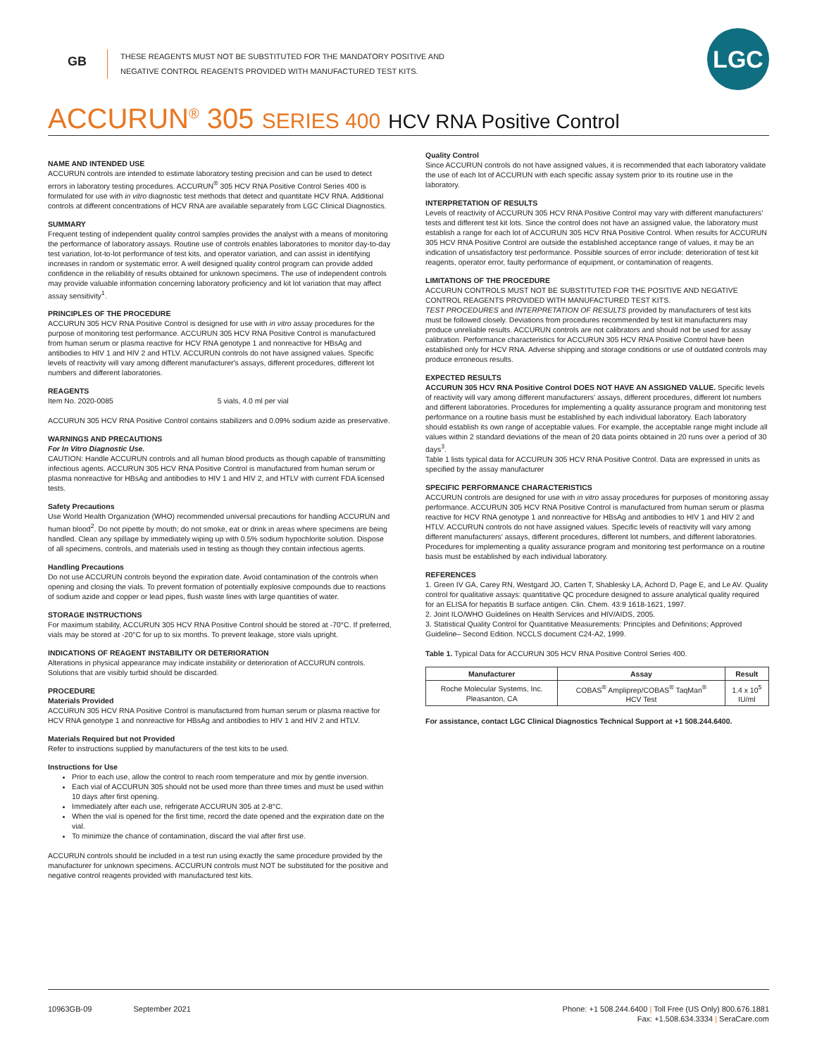GB
THESE REAGENTS MUST NOT BE SUBSTITUTED FOR THE MANDATORY POSITIVE AND
NEGATIVE CONTROL REAGENTS PROVIDED WITH MANUFACTURED TEST KITS.
LGC
ACCURUN<sup>®</sup> 305 SERIES 400 HCV RNA Positive Control
NAME AND INTENDED USE
ACCURUN controls are intended to estimate laboratory testing precision and can be used to detect errors in laboratory testing procedures. ACCURUN<sup>®</sup> 305 HCV RNA Positive Control Series 400 is formulated for use with in vitro diagnostic test methods that detect and quantitate HCV RNA. Additional controls at different concentrations of HCV RNA are available separately from LGC Clinical Diagnostics.
SUMMARY
Frequent testing of independent quality control samples provides the analyst with a means of monitoring the performance of laboratory assays. Routine use of controls enables laboratories to monitor day-to-day test variation, lot-to-lot performance of test kits, and operator variation, and can assist in identifying increases in random or systematic error. A well designed quality control program can provide added confidence in the reliability of results obtained for unknown specimens. The use of independent controls may provide valuable information concerning laboratory proficiency and kit lot variation that may affect assay sensitivity<sup>1</sup>.
PRINCIPLES OF THE PROCEDURE
ACCURUN 305 HCV RNA Positive Control is designed for use with in vitro assay procedures for the purpose of monitoring test performance. ACCURUN 305 HCV RNA Positive Control is manufactured from human serum or plasma reactive for HCV RNA genotype 1 and nonreactive for HBsAg and antibodies to HIV 1 and HIV 2 and HTLV. ACCURUN controls do not have assigned values. Specific levels of reactivity will vary among different manufacturer's assays, different procedures, different lot numbers and different laboratories.
REAGENTS
Item No. 2020-0085 5 vials, 4.0 ml per vial
ACCURUN 305 HCV RNA Positive Control contains stabilizers and 0.09% sodium azide as preservative.
WARNINGS AND PRECAUTIONS
For In Vitro Diagnostic Use.
CAUTION: Handle ACCURUN controls and all human blood products as though capable of transmitting infectious agents. ACCURUN 305 HCV RNA Positive Control is manufactured from human serum or plasma nonreactive for HBsAg and antibodies to HIV 1 and HIV 2, and HTLV with current FDA licensed tests.
Safety Precautions
Use World Health Organization (WHO) recommended universal precautions for handling ACCURUN and human blood<sup>2</sup>. Do not pipette by mouth; do not smoke, eat or drink in areas where specimens are being handled. Clean any spillage by immediately wiping up with 0.5% sodium hypochlorite solution. Dispose of all specimens, controls, and materials used in testing as though they contain infectious agents.
Handling Precautions
Do not use ACCURUN controls beyond the expiration date. Avoid contamination of the controls when opening and closing the vials. To prevent formation of potentially explosive compounds due to reactions of sodium azide and copper or lead pipes, flush waste lines with large quantities of water.
STORAGE INSTRUCTIONS
For maximum stability, ACCURUN 305 HCV RNA Positive Control should be stored at -70°C. If preferred, vials may be stored at -20°C for up to six months. To prevent leakage, store vials upright.
INDICATIONS OF REAGENT INSTABILITY OR DETERIORATION
Alterations in physical appearance may indicate instability or deterioration of ACCURUN controls. Solutions that are visibly turbid should be discarded.
PROCEDURE
Materials Provided
ACCURUN 305 HCV RNA Positive Control is manufactured from human serum or plasma reactive for HCV RNA genotype 1 and nonreactive for HBsAg and antibodies to HIV 1 and HIV 2 and HTLV.
Materials Required but not Provided
Refer to instructions supplied by manufacturers of the test kits to be used.
Instructions for Use
Prior to each use, allow the control to reach room temperature and mix by gentle inversion.
Each vial of ACCURUN 305 should not be used more than three times and must be used within 10 days after first opening.
Immediately after each use, refrigerate ACCURUN 305 at 2-8°C.
When the vial is opened for the first time, record the date opened and the expiration date on the vial.
To minimize the chance of contamination, discard the vial after first use.
ACCURUN controls should be included in a test run using exactly the same procedure provided by the manufacturer for unknown specimens. ACCURUN controls must NOT be substituted for the positive and negative control reagents provided with manufactured test kits.
Quality Control
Since ACCURUN controls do not have assigned values, it is recommended that each laboratory validate the use of each lot of ACCURUN with each specific assay system prior to its routine use in the laboratory.
INTERPRETATION OF RESULTS
Levels of reactivity of ACCURUN 305 HCV RNA Positive Control may vary with different manufacturers' tests and different test kit lots. Since the control does not have an assigned value, the laboratory must establish a range for each lot of ACCURUN 305 HCV RNA Positive Control. When results for ACCURUN 305 HCV RNA Positive Control are outside the established acceptance range of values, it may be an indication of unsatisfactory test performance. Possible sources of error include: deterioration of test kit reagents, operator error, faulty performance of equipment, or contamination of reagents.
LIMITATIONS OF THE PROCEDURE
ACCURUN CONTROLS MUST NOT BE SUBSTITUTED FOR THE POSITIVE AND NEGATIVE CONTROL REAGENTS PROVIDED WITH MANUFACTURED TEST KITS.
TEST PROCEDURES and INTERPRETATION OF RESULTS provided by manufacturers of test kits must be followed closely. Deviations from procedures recommended by test kit manufacturers may produce unreliable results. ACCURUN controls are not calibrators and should not be used for assay calibration. Performance characteristics for ACCURUN 305 HCV RNA Positive Control have been established only for HCV RNA. Adverse shipping and storage conditions or use of outdated controls may produce erroneous results.
EXPECTED RESULTS
ACCURUN 305 HCV RNA Positive Control DOES NOT HAVE AN ASSIGNED VALUE. Specific levels of reactivity will vary among different manufacturers' assays, different procedures, different lot numbers and different laboratories. Procedures for implementing a quality assurance program and monitoring test performance on a routine basis must be established by each individual laboratory. Each laboratory should establish its own range of acceptable values. For example, the acceptable range might include all values within 2 standard deviations of the mean of 20 data points obtained in 20 runs over a period of 30 days<sup>3</sup>.
Table 1 lists typical data for ACCURUN 305 HCV RNA Positive Control. Data are expressed in units as specified by the assay manufacturer
SPECIFIC PERFORMANCE CHARACTERISTICS
ACCURUN controls are designed for use with in vitro assay procedures for purposes of monitoring assay performance. ACCURUN 305 HCV RNA Positive Control is manufactured from human serum or plasma reactive for HCV RNA genotype 1 and nonreactive for HBsAg and antibodies to HIV 1 and HIV 2 and HTLV. ACCURUN controls do not have assigned values. Specific levels of reactivity will vary among different manufacturers' assays, different procedures, different lot numbers, and different laboratories. Procedures for implementing a quality assurance program and monitoring test performance on a routine basis must be established by each individual laboratory.
REFERENCES
1. Green IV GA, Carey RN, Westgard JO, Carten T, Shablesky LA, Achord D, Page E, and Le AV. Quality control for qualitative assays: quantitative QC procedure designed to assure analytical quality required for an ELISA for hepatitis B surface antigen. Clin. Chem. 43:9 1618-1621, 1997.
2. Joint ILO/WHO Guidelines on Health Services and HIV/AIDS, 2005.
3. Statistical Quality Control for Quantitative Measurements: Principles and Definitions; Approved Guideline– Second Edition. NCCLS document C24-A2, 1999.
Table 1. Typical Data for ACCURUN 305 HCV RNA Positive Control Series 400.
| Manufacturer | Assay | Result |
| --- | --- | --- |
| Roche Molecular Systems, Inc. Pleasanton, CA | COBAS<sup>®</sup> Ampliprep/COBAS<sup>®</sup> TaqMan<sup>®</sup> HCV Test | 1.4 x 10<sup>5</sup> IU/ml |
For assistance, contact LGC Clinical Diagnostics Technical Support at +1 508.244.6400.
10963GB-09 September 2021 Phone: +1 508.244.6400 | Toll Free (US Only) 800.676.1881
Fax: +1.508.634.3334 | SeraCare.com